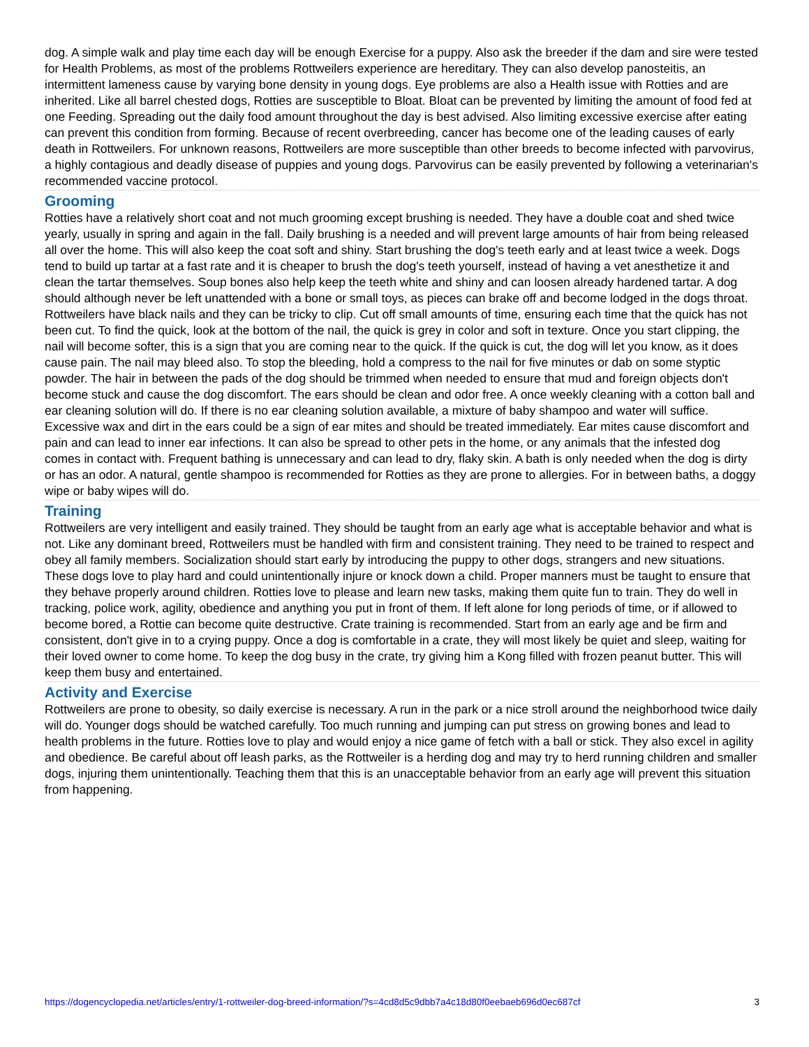dog. A simple walk and play time each day will be enough Exercise for a puppy. Also ask the breeder if the dam and sire were tested for Health Problems, as most of the problems Rottweilers experience are hereditary. They can also develop panosteitis, an intermittent lameness cause by varying bone density in young dogs. Eye problems are also a Health issue with Rotties and are inherited. Like all barrel chested dogs, Rotties are susceptible to Bloat. Bloat can be prevented by limiting the amount of food fed at one Feeding. Spreading out the daily food amount throughout the day is best advised. Also limiting excessive exercise after eating can prevent this condition from forming. Because of recent overbreeding, cancer has become one of the leading causes of early death in Rottweilers. For unknown reasons, Rottweilers are more susceptible than other breeds to become infected with parvovirus, a highly contagious and deadly disease of puppies and young dogs. Parvovirus can be easily prevented by following a veterinarian's recommended vaccine protocol.
Grooming
Rotties have a relatively short coat and not much grooming except brushing is needed. They have a double coat and shed twice yearly, usually in spring and again in the fall. Daily brushing is a needed and will prevent large amounts of hair from being released all over the home. This will also keep the coat soft and shiny. Start brushing the dog's teeth early and at least twice a week. Dogs tend to build up tartar at a fast rate and it is cheaper to brush the dog's teeth yourself, instead of having a vet anesthetize it and clean the tartar themselves. Soup bones also help keep the teeth white and shiny and can loosen already hardened tartar. A dog should although never be left unattended with a bone or small toys, as pieces can brake off and become lodged in the dogs throat. Rottweilers have black nails and they can be tricky to clip. Cut off small amounts of time, ensuring each time that the quick has not been cut. To find the quick, look at the bottom of the nail, the quick is grey in color and soft in texture. Once you start clipping, the nail will become softer, this is a sign that you are coming near to the quick. If the quick is cut, the dog will let you know, as it does cause pain. The nail may bleed also. To stop the bleeding, hold a compress to the nail for five minutes or dab on some styptic powder. The hair in between the pads of the dog should be trimmed when needed to ensure that mud and foreign objects don't become stuck and cause the dog discomfort. The ears should be clean and odor free. A once weekly cleaning with a cotton ball and ear cleaning solution will do. If there is no ear cleaning solution available, a mixture of baby shampoo and water will suffice. Excessive wax and dirt in the ears could be a sign of ear mites and should be treated immediately. Ear mites cause discomfort and pain and can lead to inner ear infections. It can also be spread to other pets in the home, or any animals that the infested dog comes in contact with. Frequent bathing is unnecessary and can lead to dry, flaky skin. A bath is only needed when the dog is dirty or has an odor. A natural, gentle shampoo is recommended for Rotties as they are prone to allergies. For in between baths, a doggy wipe or baby wipes will do.
Training
Rottweilers are very intelligent and easily trained. They should be taught from an early age what is acceptable behavior and what is not. Like any dominant breed, Rottweilers must be handled with firm and consistent training. They need to be trained to respect and obey all family members. Socialization should start early by introducing the puppy to other dogs, strangers and new situations. These dogs love to play hard and could unintentionally injure or knock down a child. Proper manners must be taught to ensure that they behave properly around children. Rotties love to please and learn new tasks, making them quite fun to train. They do well in tracking, police work, agility, obedience and anything you put in front of them. If left alone for long periods of time, or if allowed to become bored, a Rottie can become quite destructive. Crate training is recommended. Start from an early age and be firm and consistent, don't give in to a crying puppy. Once a dog is comfortable in a crate, they will most likely be quiet and sleep, waiting for their loved owner to come home. To keep the dog busy in the crate, try giving him a Kong filled with frozen peanut butter. This will keep them busy and entertained.
Activity and Exercise
Rottweilers are prone to obesity, so daily exercise is necessary. A run in the park or a nice stroll around the neighborhood twice daily will do. Younger dogs should be watched carefully. Too much running and jumping can put stress on growing bones and lead to health problems in the future. Rotties love to play and would enjoy a nice game of fetch with a ball or stick. They also excel in agility and obedience. Be careful about off leash parks, as the Rottweiler is a herding dog and may try to herd running children and smaller dogs, injuring them unintentionally. Teaching them that this is an unacceptable behavior from an early age will prevent this situation from happening.
https://dogencyclopedia.net/articles/entry/1-rottweiler-dog-breed-information/?s=4cd8d5c9dbb7a4c18d80f0eebaeb696d0ec687cf 3